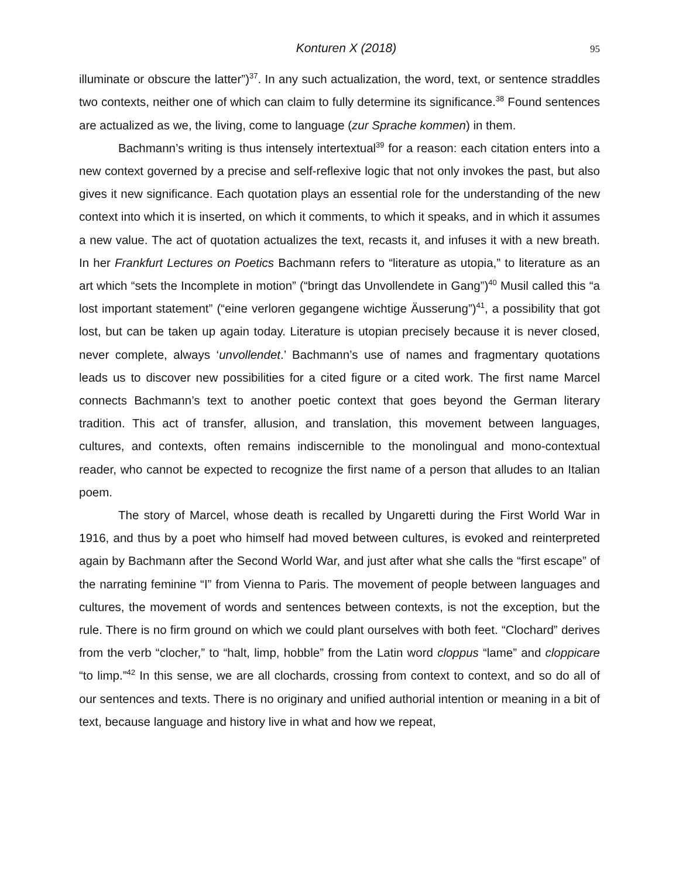Konturen X (2018) 95
illuminate or obscure the latter”)<sup>37</sup>. In any such actualization, the word, text, or sentence straddles two contexts, neither one of which can claim to fully determine its significance.<sup>38</sup> Found sentences are actualized as we, the living, come to language (zur Sprache kommen) in them.
Bachmann’s writing is thus intensely intertextual<sup>39</sup> for a reason: each citation enters into a new context governed by a precise and self-reflexive logic that not only invokes the past, but also gives it new significance. Each quotation plays an essential role for the understanding of the new context into which it is inserted, on which it comments, to which it speaks, and in which it assumes a new value. The act of quotation actualizes the text, recasts it, and infuses it with a new breath. In her Frankfurt Lectures on Poetics Bachmann refers to “literature as utopia,” to literature as an art which “sets the Incomplete in motion” (“bringt das Unvollendete in Gang”)<sup>40</sup> Musil called this “a lost important statement” (“eine verloren gegangene wichtige Äusserung”)<sup>41</sup>, a possibility that got lost, but can be taken up again today. Literature is utopian precisely because it is never closed, never complete, always ‘unvollendet.’ Bachmann’s use of names and fragmentary quotations leads us to discover new possibilities for a cited figure or a cited work. The first name Marcel connects Bachmann’s text to another poetic context that goes beyond the German literary tradition. This act of transfer, allusion, and translation, this movement between languages, cultures, and contexts, often remains indiscernible to the monolingual and mono-contextual reader, who cannot be expected to recognize the first name of a person that alludes to an Italian poem.
The story of Marcel, whose death is recalled by Ungaretti during the First World War in 1916, and thus by a poet who himself had moved between cultures, is evoked and reinterpreted again by Bachmann after the Second World War, and just after what she calls the “first escape” of the narrating feminine “I” from Vienna to Paris. The movement of people between languages and cultures, the movement of words and sentences between contexts, is not the exception, but the rule. There is no firm ground on which we could plant ourselves with both feet. “Clochard” derives from the verb “clocher,” to “halt, limp, hobble” from the Latin word cloppus “lame” and cloppicare “to limp.”<sup>42</sup> In this sense, we are all clochards, crossing from context to context, and so do all of our sentences and texts. There is no originary and unified authorial intention or meaning in a bit of text, because language and history live in what and how we repeat,